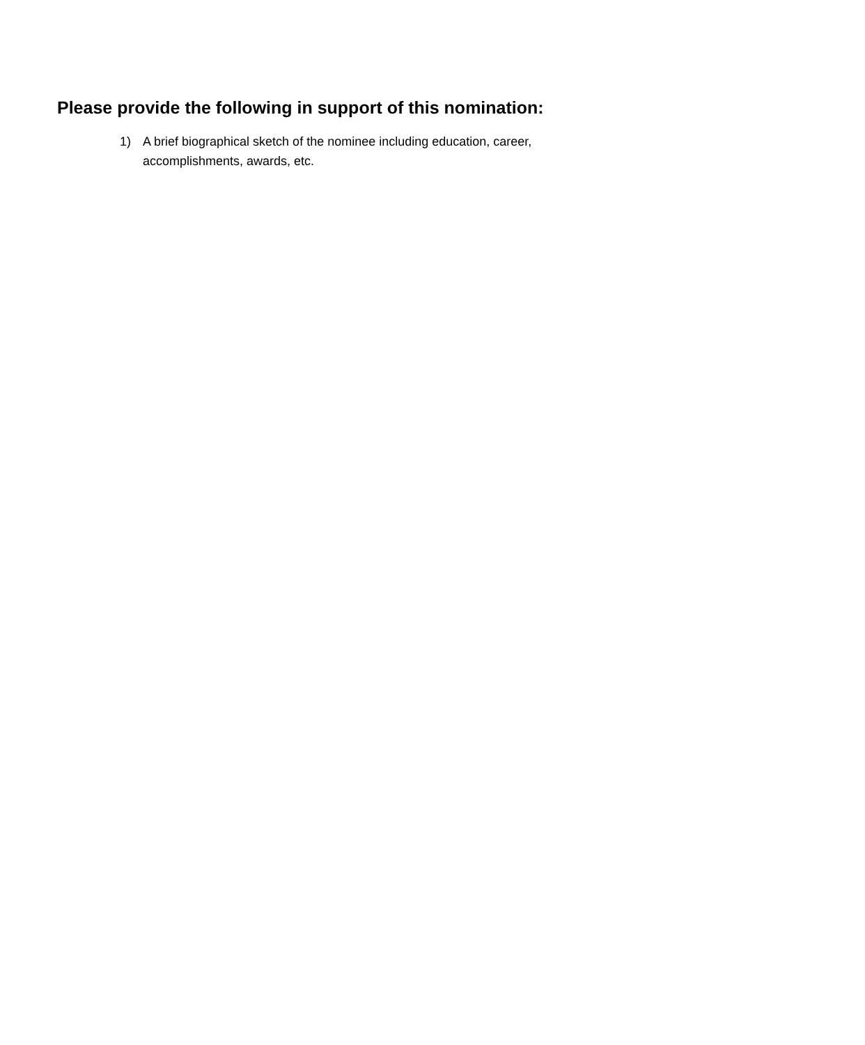Please provide the following in support of this nomination:
1) A brief biographical sketch of the nominee including education, career, accomplishments, awards, etc.